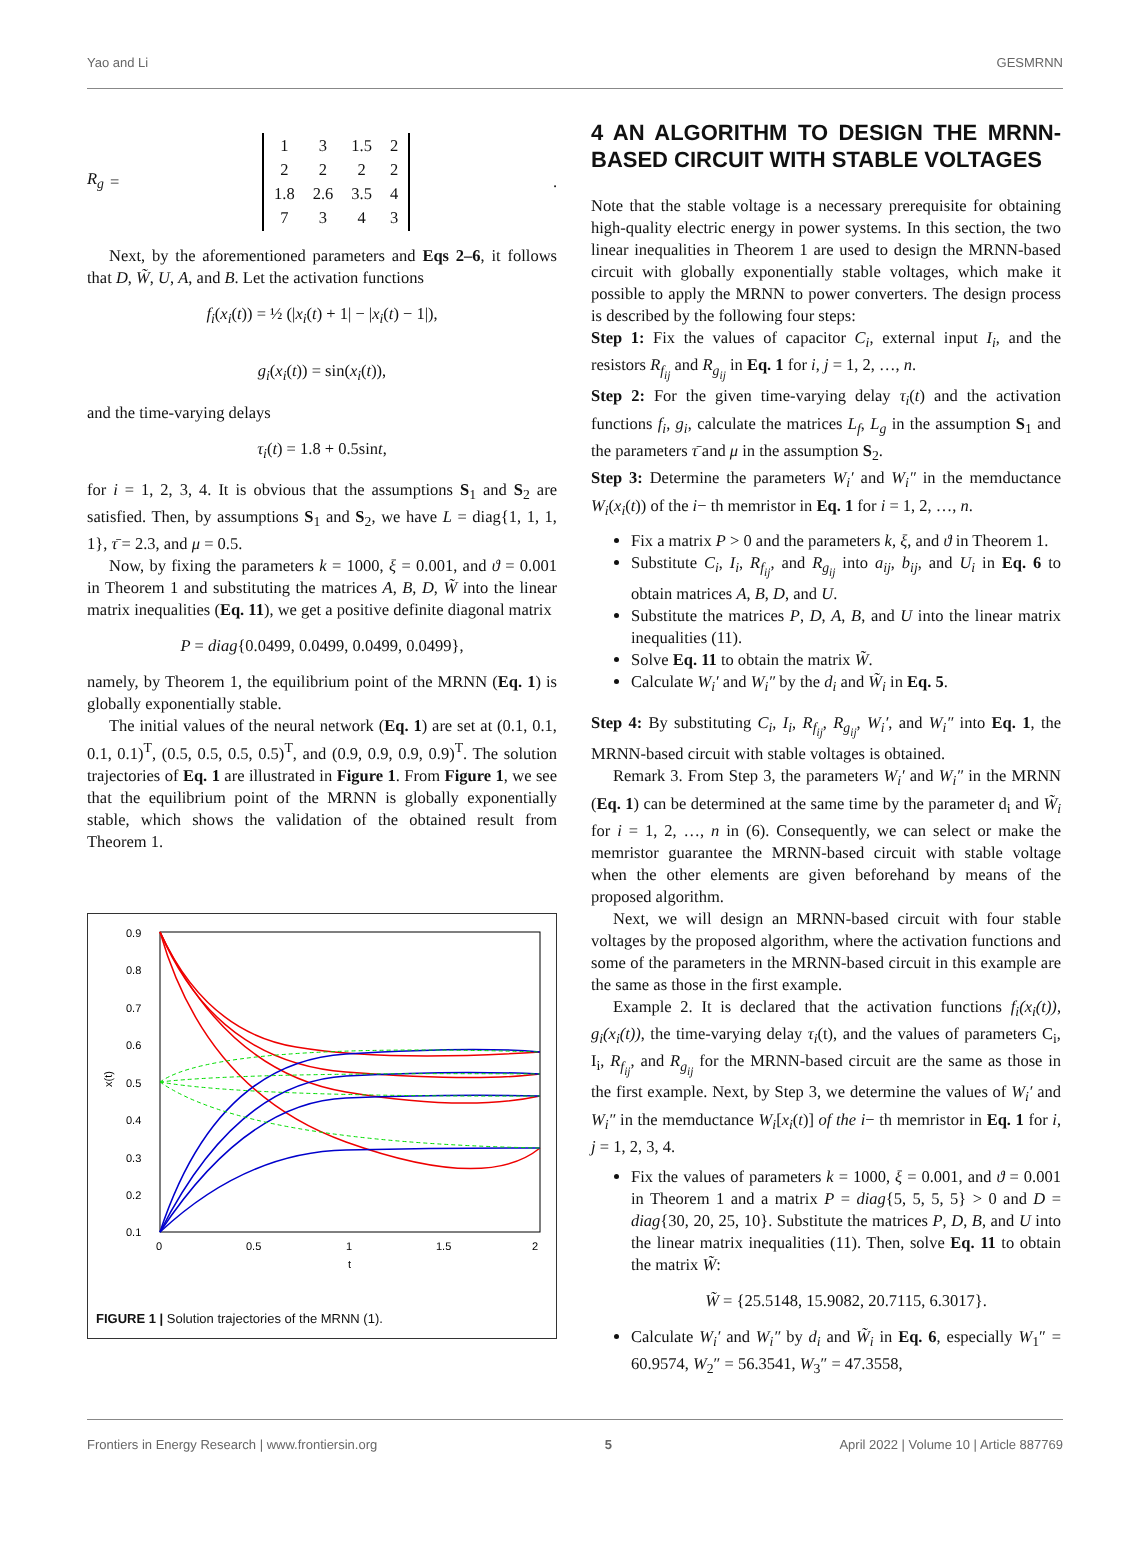Yao and Li GESMRNN
R<sub>g</sub> =
| 1 | 3 | 1.5 | 2 |
| 2 | 2 | 2 | 2 |
| 1.8 | 2.6 | 3.5 | 4 |
| 7 | 3 | 4 | 3 |
.
Next, by the aforementioned parameters and Eqs 2–6, it follows that D, W̃, U, A, and B. Let the activation functions
f<sub>i</sub>(x<sub>i</sub>(t)) = ½ (|x<sub>i</sub>(t) + 1| − |x<sub>i</sub>(t) − 1|),
g<sub>i</sub>(x<sub>i</sub>(t)) = sin(x<sub>i</sub>(t)),
and the time-varying delays
τ<sub>i</sub>(t) = 1.8 + 0.5sint,
for i = 1, 2, 3, 4. It is obvious that the assumptions S<sub>1</sub> and S<sub>2</sub> are satisfied. Then, by assumptions S<sub>1</sub> and S<sub>2</sub>, we have L = diag{1, 1, 1, 1}, τ̄ = 2.3, and μ = 0.5.
Now, by fixing the parameters k = 1000, ξ = 0.001, and ϑ = 0.001 in Theorem 1 and substituting the matrices A, B, D, W̃ into the linear matrix inequalities (Eq. 11), we get a positive definite diagonal matrix
P = diag{0.0499, 0.0499, 0.0499, 0.0499},
namely, by Theorem 1, the equilibrium point of the MRNN (Eq. 1) is globally exponentially stable.
The initial values of the neural network (Eq. 1) are set at (0.1, 0.1, 0.1, 0.1)<sup>T</sup>, (0.5, 0.5, 0.5, 0.5)<sup>T</sup>, and (0.9, 0.9, 0.9, 0.9)<sup>T</sup>. The solution trajectories of Eq. 1 are illustrated in Figure 1. From Figure 1, we see that the equilibrium point of the MRNN is globally exponentially stable, which shows the validation of the obtained result from Theorem 1.
0.9
0.8
0.7
0.6
0.5
0.4
0.3
0.2
0.1
0
0.5
1
1.5
2
t
x(t)
FIGURE 1 | Solution trajectories of the MRNN (1).
4 AN ALGORITHM TO DESIGN THE MRNN-BASED CIRCUIT WITH STABLE VOLTAGES
Note that the stable voltage is a necessary prerequisite for obtaining high-quality electric energy in power systems. In this section, the two linear inequalities in Theorem 1 are used to design the MRNN-based circuit with globally exponentially stable voltages, which make it possible to apply the MRNN to power converters. The design process is described by the following four steps:
Step 1: Fix the values of capacitor C<sub>i</sub>, external input I<sub>i</sub>, and the resistors R<sub>f<sub>ij</sub></sub> and R<sub>g<sub>ij</sub></sub> in Eq. 1 for i, j = 1, 2, …, n.
Step 2: For the given time-varying delay τ<sub>i</sub>(t) and the activation functions f<sub>i</sub>, g<sub>i</sub>, calculate the matrices L<sub>f</sub>, L<sub>g</sub> in the assumption S<sub>1</sub> and the parameters τ̄ and μ in the assumption S<sub>2</sub>.
Step 3: Determine the parameters W<sub>i</sub>′ and W<sub>i</sub>″ in the memductance W<sub>i</sub>(x<sub>i</sub>(t)) of the i− th memristor in Eq. 1 for i = 1, 2, …, n.
Fix a matrix P > 0 and the parameters k, ξ, and ϑ in Theorem 1.
Substitute C<sub>i</sub>, I<sub>i</sub>, R<sub>f<sub>ij</sub></sub>, and R<sub>g<sub>ij</sub></sub> into a<sub>ij</sub>, b<sub>ij</sub>, and U<sub>i</sub> in Eq. 6 to obtain matrices A, B, D, and U.
Substitute the matrices P, D, A, B, and U into the linear matrix inequalities (11).
Solve Eq. 11 to obtain the matrix W̃.
Calculate W<sub>i</sub>′ and W<sub>i</sub>″ by the d<sub>i</sub> and W̃<sub>i</sub> in Eq. 5.
Step 4: By substituting C<sub>i</sub>, I<sub>i</sub>, R<sub>f<sub>ij</sub></sub>, R<sub>g<sub>ij</sub></sub>, W<sub>i</sub>′, and W<sub>i</sub>″ into Eq. 1, the MRNN-based circuit with stable voltages is obtained.
Remark 3. From Step 3, the parameters W<sub>i</sub>′ and W<sub>i</sub>″ in the MRNN (Eq. 1) can be determined at the same time by the parameter d<sub>i</sub> and W̃<sub>i</sub> for i = 1, 2, …, n in (6). Consequently, we can select or make the memristor guarantee the MRNN-based circuit with stable voltage when the other elements are given beforehand by means of the proposed algorithm.
Next, we will design an MRNN-based circuit with four stable voltages by the proposed algorithm, where the activation functions and some of the parameters in the MRNN-based circuit in this example are the same as those in the first example.
Example 2. It is declared that the activation functions f<sub>i</sub>(x<sub>i</sub>(t)), g<sub>i</sub>(x<sub>i</sub>(t)), the time-varying delay τ<sub>i</sub>(t), and the values of parameters C<sub>i</sub>, I<sub>i</sub>, R<sub>f<sub>ij</sub></sub>, and R<sub>g<sub>ij</sub></sub> for the MRNN-based circuit are the same as those in the first example. Next, by Step 3, we determine the values of W<sub>i</sub>′ and W<sub>i</sub>″ in the memductance W<sub>i</sub>[x<sub>i</sub>(t)] of the i− th memristor in Eq. 1 for i, j = 1, 2, 3, 4.
Fix the values of parameters k = 1000, ξ = 0.001, and ϑ = 0.001 in Theorem 1 and a matrix P = diag{5, 5, 5, 5} > 0 and D = diag{30, 20, 25, 10}. Substitute the matrices P, D, B, and U into the linear matrix inequalities (11). Then, solve Eq. 11 to obtain the matrix W̃:
W̃ = {25.5148, 15.9082, 20.7115, 6.3017}.
Calculate W<sub>i</sub>′ and W<sub>i</sub>″ by d<sub>i</sub> and W̃<sub>i</sub> in Eq. 6, especially W<sub>1</sub>″ = 60.9574, W<sub>2</sub>″ = 56.3541, W<sub>3</sub>″ = 47.3558,
Frontiers in Energy Research | www.frontiersin.org 5 April 2022 | Volume 10 | Article 887769